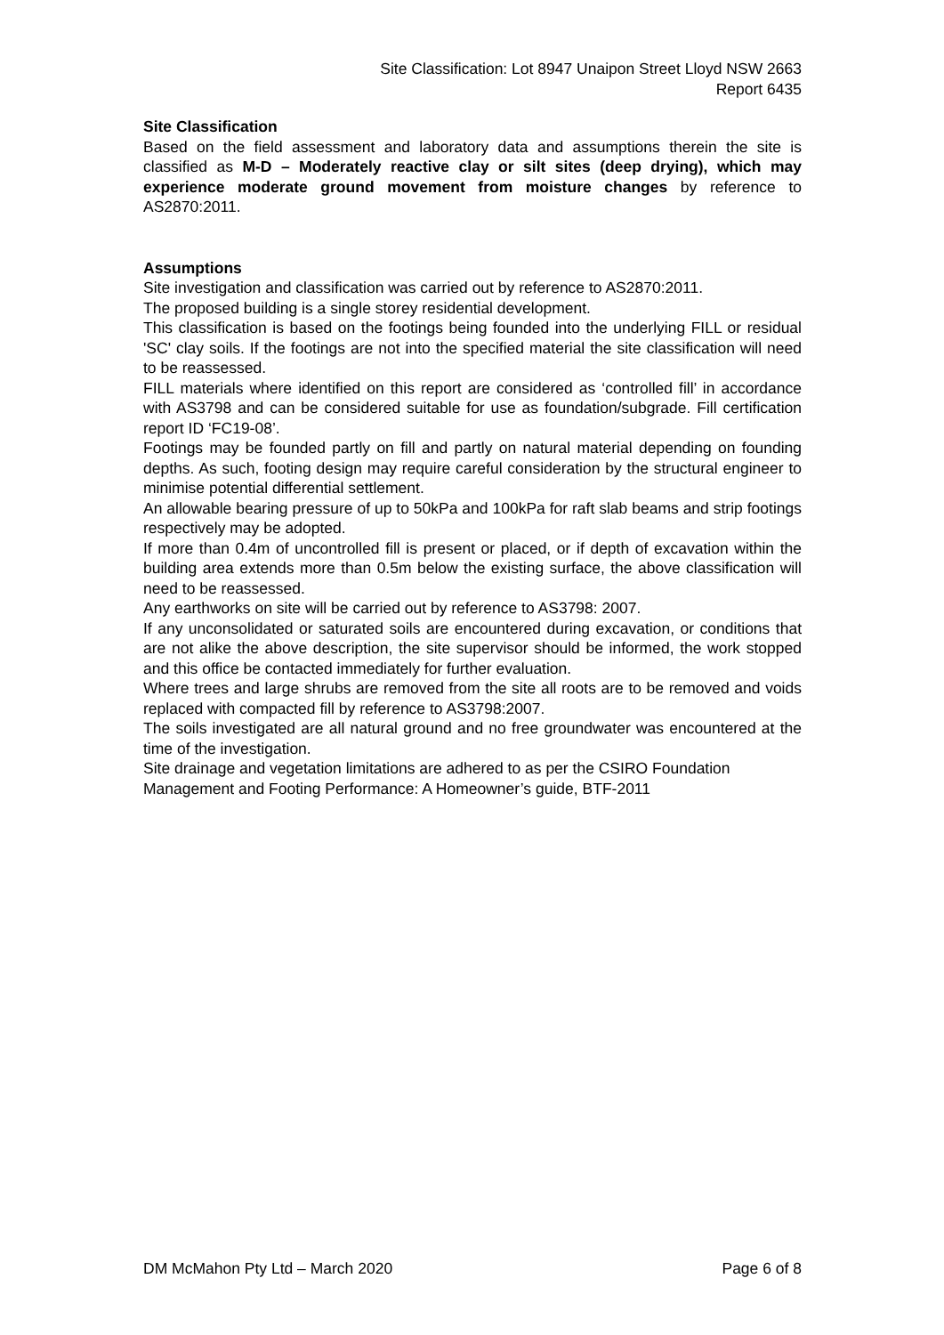Site Classification: Lot 8947 Unaipon Street Lloyd NSW 2663
Report 6435
Site Classification
Based on the field assessment and laboratory data and assumptions therein the site is classified as M-D – Moderately reactive clay or silt sites (deep drying), which may experience moderate ground movement from moisture changes by reference to AS2870:2011.
Assumptions
Site investigation and classification was carried out by reference to AS2870:2011.
The proposed building is a single storey residential development.
This classification is based on the footings being founded into the underlying FILL or residual 'SC' clay soils. If the footings are not into the specified material the site classification will need to be reassessed.
FILL materials where identified on this report are considered as ‘controlled fill’ in accordance with AS3798 and can be considered suitable for use as foundation/subgrade. Fill certification report ID ‘FC19-08’.
Footings may be founded partly on fill and partly on natural material depending on founding depths. As such, footing design may require careful consideration by the structural engineer to minimise potential differential settlement.
An allowable bearing pressure of up to 50kPa and 100kPa for raft slab beams and strip footings respectively may be adopted.
If more than 0.4m of uncontrolled fill is present or placed, or if depth of excavation within the building area extends more than 0.5m below the existing surface, the above classification will need to be reassessed.
Any earthworks on site will be carried out by reference to AS3798: 2007.
If any unconsolidated or saturated soils are encountered during excavation, or conditions that are not alike the above description, the site supervisor should be informed, the work stopped and this office be contacted immediately for further evaluation.
Where trees and large shrubs are removed from the site all roots are to be removed and voids replaced with compacted fill by reference to AS3798:2007.
The soils investigated are all natural ground and no free groundwater was encountered at the time of the investigation.
Site drainage and vegetation limitations are adhered to as per the CSIRO Foundation Management and Footing Performance: A Homeowner’s guide, BTF-2011
DM McMahon Pty Ltd – March 2020 Page 6 of 8